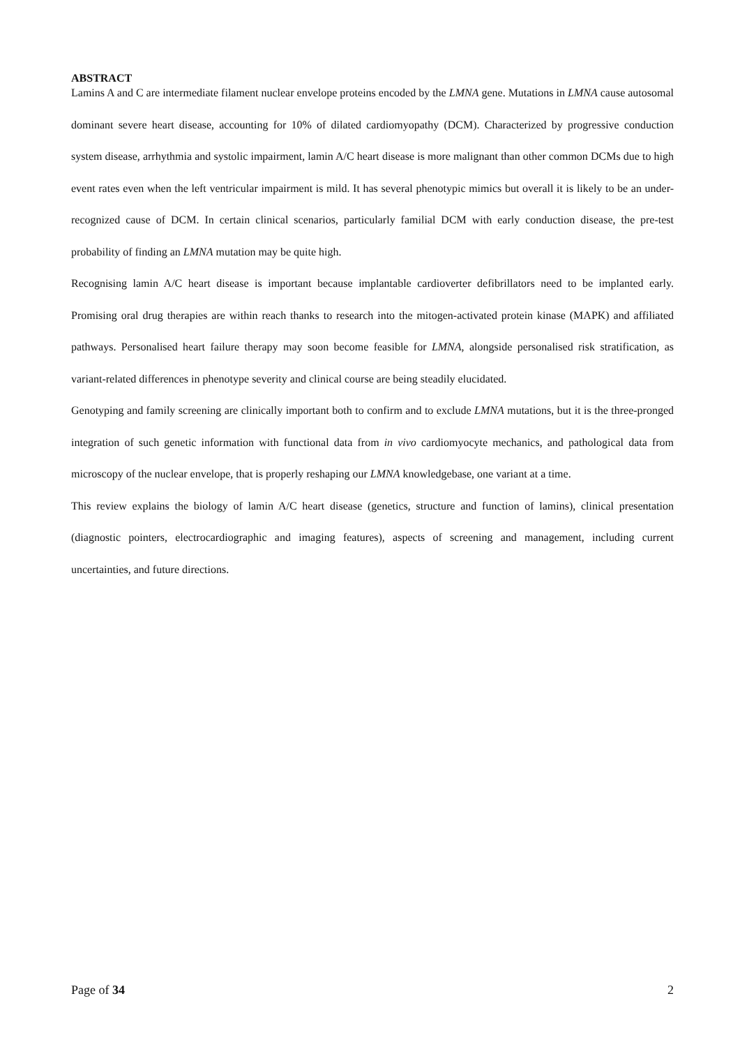ABSTRACT
Lamins A and C are intermediate filament nuclear envelope proteins encoded by the LMNA gene. Mutations in LMNA cause autosomal dominant severe heart disease, accounting for 10% of dilated cardiomyopathy (DCM). Characterized by progressive conduction system disease, arrhythmia and systolic impairment, lamin A/C heart disease is more malignant than other common DCMs due to high event rates even when the left ventricular impairment is mild. It has several phenotypic mimics but overall it is likely to be an under-recognized cause of DCM. In certain clinical scenarios, particularly familial DCM with early conduction disease, the pre-test probability of finding an LMNA mutation may be quite high.
Recognising lamin A/C heart disease is important because implantable cardioverter defibrillators need to be implanted early. Promising oral drug therapies are within reach thanks to research into the mitogen-activated protein kinase (MAPK) and affiliated pathways. Personalised heart failure therapy may soon become feasible for LMNA, alongside personalised risk stratification, as variant-related differences in phenotype severity and clinical course are being steadily elucidated.
Genotyping and family screening are clinically important both to confirm and to exclude LMNA mutations, but it is the three-pronged integration of such genetic information with functional data from in vivo cardiomyocyte mechanics, and pathological data from microscopy of the nuclear envelope, that is properly reshaping our LMNA knowledgebase, one variant at a time.
This review explains the biology of lamin A/C heart disease (genetics, structure and function of lamins), clinical presentation (diagnostic pointers, electrocardiographic and imaging features), aspects of screening and management, including current uncertainties, and future directions.
Page of 34 2